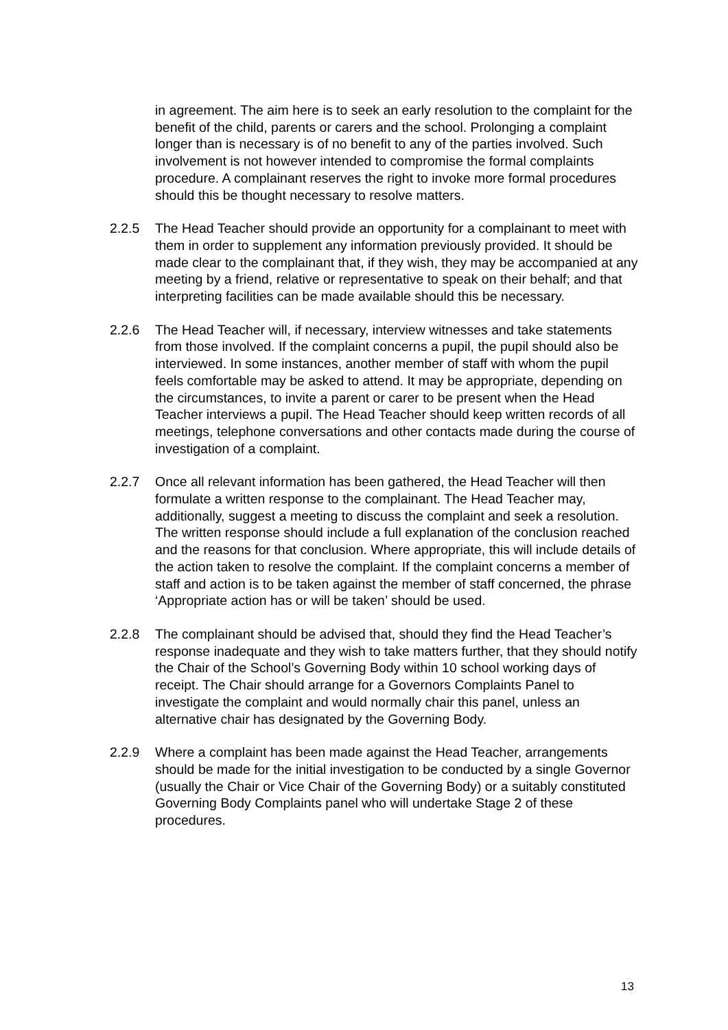in agreement. The aim here is to seek an early resolution to the complaint for the benefit of the child, parents or carers and the school. Prolonging a complaint longer than is necessary is of no benefit to any of the parties involved. Such involvement is not however intended to compromise the formal complaints procedure. A complainant reserves the right to invoke more formal procedures should this be thought necessary to resolve matters.
2.2.5 The Head Teacher should provide an opportunity for a complainant to meet with them in order to supplement any information previously provided. It should be made clear to the complainant that, if they wish, they may be accompanied at any meeting by a friend, relative or representative to speak on their behalf; and that interpreting facilities can be made available should this be necessary.
2.2.6 The Head Teacher will, if necessary, interview witnesses and take statements from those involved. If the complaint concerns a pupil, the pupil should also be interviewed. In some instances, another member of staff with whom the pupil feels comfortable may be asked to attend. It may be appropriate, depending on the circumstances, to invite a parent or carer to be present when the Head Teacher interviews a pupil. The Head Teacher should keep written records of all meetings, telephone conversations and other contacts made during the course of investigation of a complaint.
2.2.7 Once all relevant information has been gathered, the Head Teacher will then formulate a written response to the complainant. The Head Teacher may, additionally, suggest a meeting to discuss the complaint and seek a resolution. The written response should include a full explanation of the conclusion reached and the reasons for that conclusion. Where appropriate, this will include details of the action taken to resolve the complaint. If the complaint concerns a member of staff and action is to be taken against the member of staff concerned, the phrase ‘Appropriate action has or will be taken’ should be used.
2.2.8 The complainant should be advised that, should they find the Head Teacher’s response inadequate and they wish to take matters further, that they should notify the Chair of the School’s Governing Body within 10 school working days of receipt. The Chair should arrange for a Governors Complaints Panel to investigate the complaint and would normally chair this panel, unless an alternative chair has designated by the Governing Body.
2.2.9 Where a complaint has been made against the Head Teacher, arrangements should be made for the initial investigation to be conducted by a single Governor (usually the Chair or Vice Chair of the Governing Body) or a suitably constituted Governing Body Complaints panel who will undertake Stage 2 of these procedures.
13